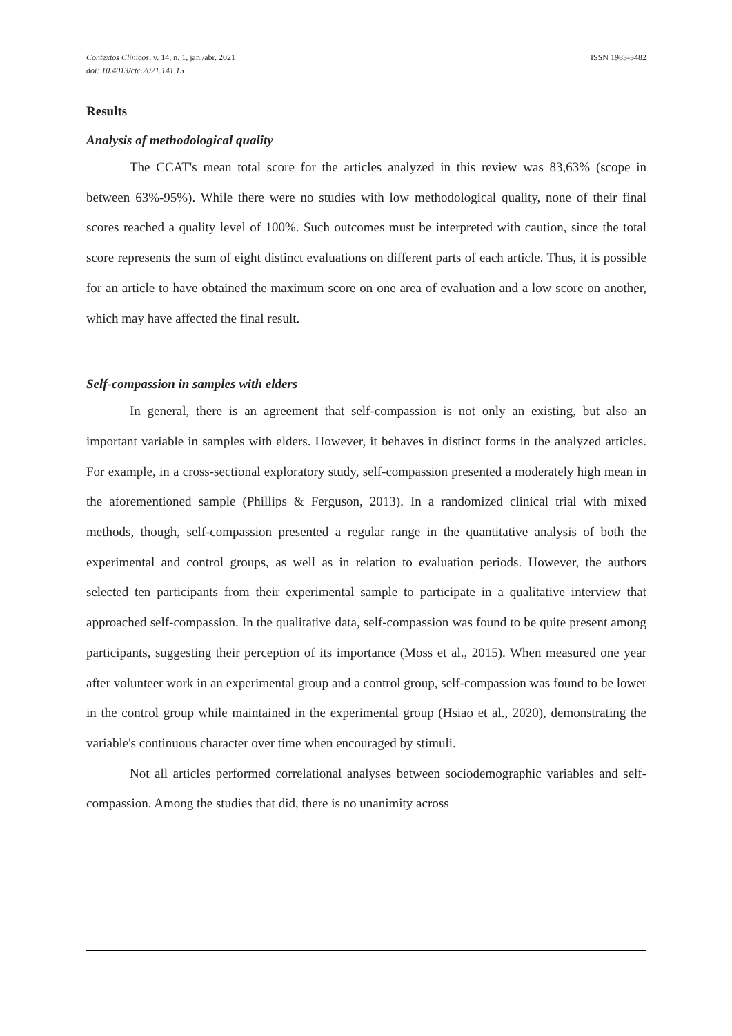Contextos Clínicos, v. 14, n. 1, jan./abr. 2021 ISSN 1983-3482
doi: 10.4013/ctc.2021.141.15
Results
Analysis of methodological quality
The CCAT's mean total score for the articles analyzed in this review was 83,63% (scope in between 63%-95%). While there were no studies with low methodological quality, none of their final scores reached a quality level of 100%. Such outcomes must be interpreted with caution, since the total score represents the sum of eight distinct evaluations on different parts of each article. Thus, it is possible for an article to have obtained the maximum score on one area of evaluation and a low score on another, which may have affected the final result.
Self-compassion in samples with elders
In general, there is an agreement that self-compassion is not only an existing, but also an important variable in samples with elders. However, it behaves in distinct forms in the analyzed articles. For example, in a cross-sectional exploratory study, self-compassion presented a moderately high mean in the aforementioned sample (Phillips & Ferguson, 2013). In a randomized clinical trial with mixed methods, though, self-compassion presented a regular range in the quantitative analysis of both the experimental and control groups, as well as in relation to evaluation periods. However, the authors selected ten participants from their experimental sample to participate in a qualitative interview that approached self-compassion. In the qualitative data, self-compassion was found to be quite present among participants, suggesting their perception of its importance (Moss et al., 2015). When measured one year after volunteer work in an experimental group and a control group, self-compassion was found to be lower in the control group while maintained in the experimental group (Hsiao et al., 2020), demonstrating the variable's continuous character over time when encouraged by stimuli.
Not all articles performed correlational analyses between sociodemographic variables and self-compassion. Among the studies that did, there is no unanimity across